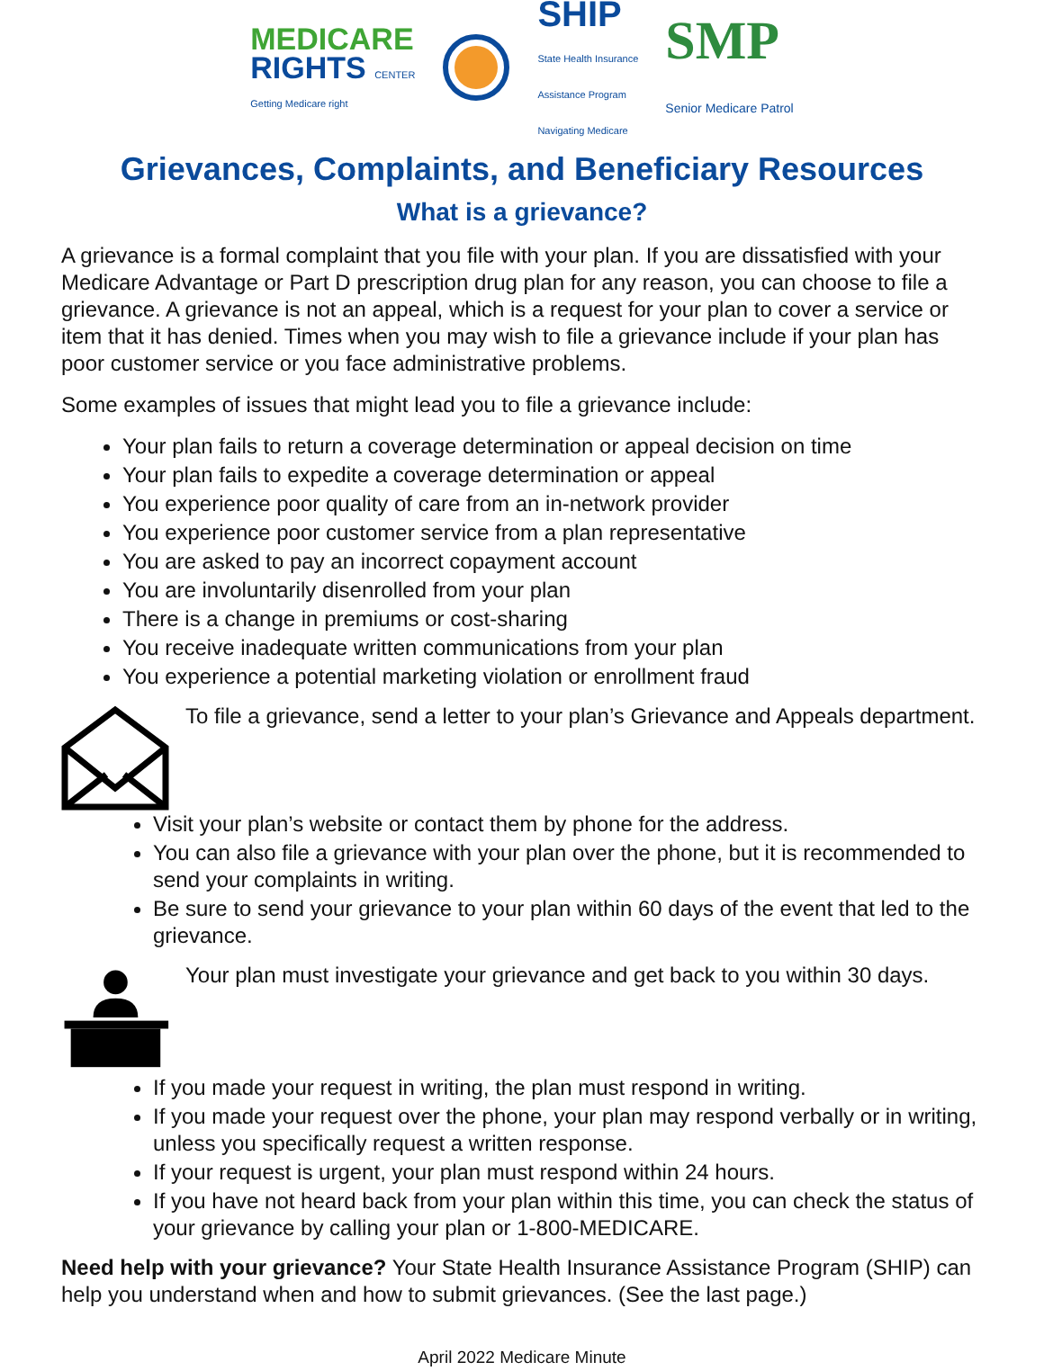MEDICARE
RIGHTS CENTER
Getting Medicare right
SHIP
State Health Insurance
Assistance Program
Navigating Medicare
SMP
Senior Medicare Patrol
Grievances, Complaints, and Beneficiary Resources
What is a grievance?
A grievance is a formal complaint that you file with your plan. If you are dissatisfied with your Medicare Advantage or Part D prescription drug plan for any reason, you can choose to file a grievance. A grievance is not an appeal, which is a request for your plan to cover a service or item that it has denied. Times when you may wish to file a grievance include if your plan has poor customer service or you face administrative problems.
Some examples of issues that might lead you to file a grievance include:
Your plan fails to return a coverage determination or appeal decision on time
Your plan fails to expedite a coverage determination or appeal
You experience poor quality of care from an in-network provider
You experience poor customer service from a plan representative
You are asked to pay an incorrect copayment account
You are involuntarily disenrolled from your plan
There is a change in premiums or cost-sharing
You receive inadequate written communications from your plan
You experience a potential marketing violation or enrollment fraud
To file a grievance, send a letter to your plan’s Grievance and Appeals department.
Visit your plan’s website or contact them by phone for the address.
You can also file a grievance with your plan over the phone, but it is recommended to send your complaints in writing.
Be sure to send your grievance to your plan within 60 days of the event that led to the grievance.
Your plan must investigate your grievance and get back to you within 30 days.
If you made your request in writing, the plan must respond in writing.
If you made your request over the phone, your plan may respond verbally or in writing, unless you specifically request a written response.
If your request is urgent, your plan must respond within 24 hours.
If you have not heard back from your plan within this time, you can check the status of your grievance by calling your plan or 1-800-MEDICARE.
Need help with your grievance? Your State Health Insurance Assistance Program (SHIP) can help you understand when and how to submit grievances. (See the last page.)
April 2022 Medicare Minute